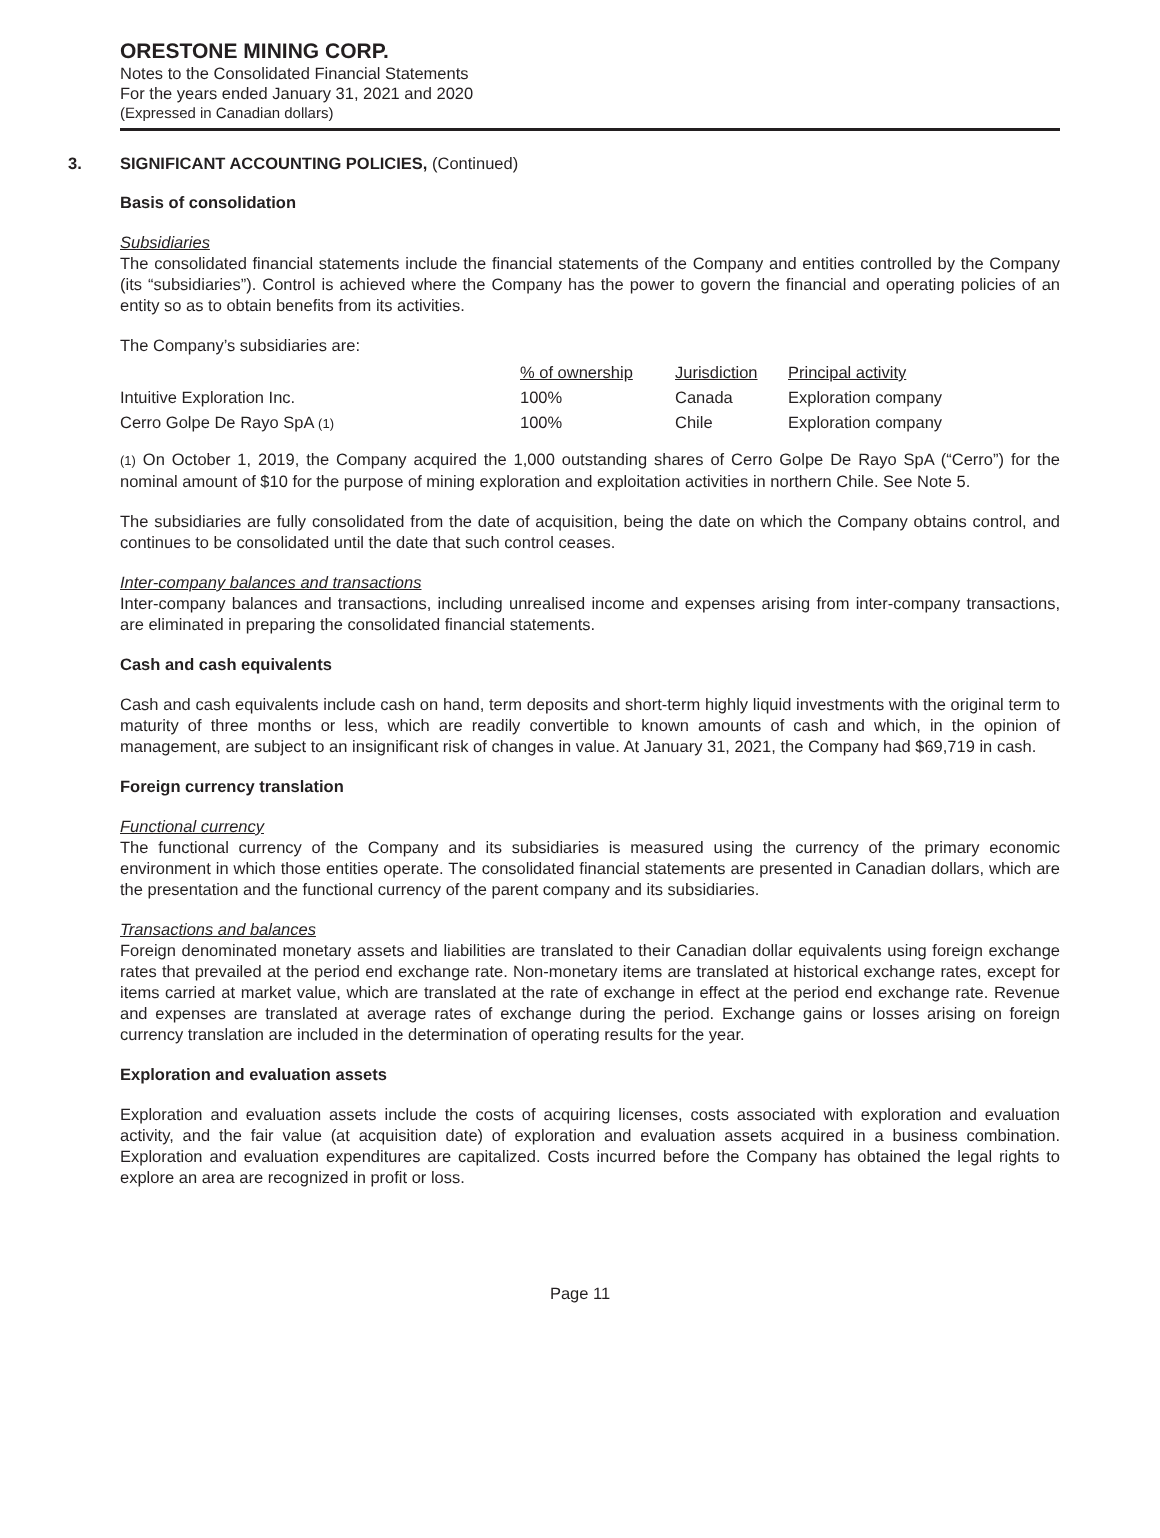ORESTONE MINING CORP.
Notes to the Consolidated Financial Statements
For the years ended January 31, 2021 and 2020
(Expressed in Canadian dollars)
3. SIGNIFICANT ACCOUNTING POLICIES, (Continued)
Basis of consolidation
Subsidiaries
The consolidated financial statements include the financial statements of the Company and entities controlled by the Company (its “subsidiaries”). Control is achieved where the Company has the power to govern the financial and operating policies of an entity so as to obtain benefits from its activities.
The Company’s subsidiaries are:
| | % of ownership | Jurisdiction | Principal activity |
| --- | --- | --- | --- |
| Intuitive Exploration Inc. | 100% | Canada | Exploration company |
| Cerro Golpe De Rayo SpA (1) | 100% | Chile | Exploration company |
(1) On October 1, 2019, the Company acquired the 1,000 outstanding shares of Cerro Golpe De Rayo SpA (“Cerro”) for the nominal amount of $10 for the purpose of mining exploration and exploitation activities in northern Chile. See Note 5.
The subsidiaries are fully consolidated from the date of acquisition, being the date on which the Company obtains control, and continues to be consolidated until the date that such control ceases.
Inter-company balances and transactions
Inter-company balances and transactions, including unrealised income and expenses arising from inter-company transactions, are eliminated in preparing the consolidated financial statements.
Cash and cash equivalents
Cash and cash equivalents include cash on hand, term deposits and short-term highly liquid investments with the original term to maturity of three months or less, which are readily convertible to known amounts of cash and which, in the opinion of management, are subject to an insignificant risk of changes in value. At January 31, 2021, the Company had $69,719 in cash.
Foreign currency translation
Functional currency
The functional currency of the Company and its subsidiaries is measured using the currency of the primary economic environment in which those entities operate. The consolidated financial statements are presented in Canadian dollars, which are the presentation and the functional currency of the parent company and its subsidiaries.
Transactions and balances
Foreign denominated monetary assets and liabilities are translated to their Canadian dollar equivalents using foreign exchange rates that prevailed at the period end exchange rate. Non-monetary items are translated at historical exchange rates, except for items carried at market value, which are translated at the rate of exchange in effect at the period end exchange rate. Revenue and expenses are translated at average rates of exchange during the period. Exchange gains or losses arising on foreign currency translation are included in the determination of operating results for the year.
Exploration and evaluation assets
Exploration and evaluation assets include the costs of acquiring licenses, costs associated with exploration and evaluation activity, and the fair value (at acquisition date) of exploration and evaluation assets acquired in a business combination. Exploration and evaluation expenditures are capitalized. Costs incurred before the Company has obtained the legal rights to explore an area are recognized in profit or loss.
Page 11